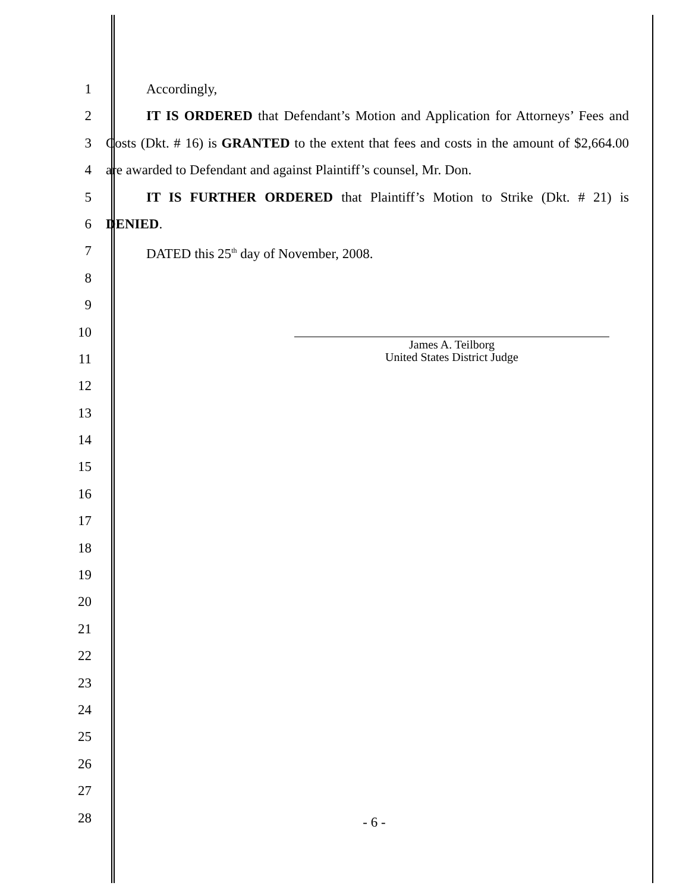1 Accordingly,
2 IT IS ORDERED that Defendant’s Motion and Application for Attorneys’ Fees and
3 Costs (Dkt. # 16) is GRANTED to the extent that fees and costs in the amount of $2,664.00
4 are awarded to Defendant and against Plaintiff’s counsel, Mr. Don.
5 IT IS FURTHER ORDERED that Plaintiff’s Motion to Strike (Dkt. # 21) is
6 DENIED.
7 DATED this 25<sup>th</sup> day of November, 2008.
8
9
10
11
12
13
14
15
16
17
18
19
20
21
22
23
24
25
26
27
28
James A. Teilborg
United States District Judge
- 6 -